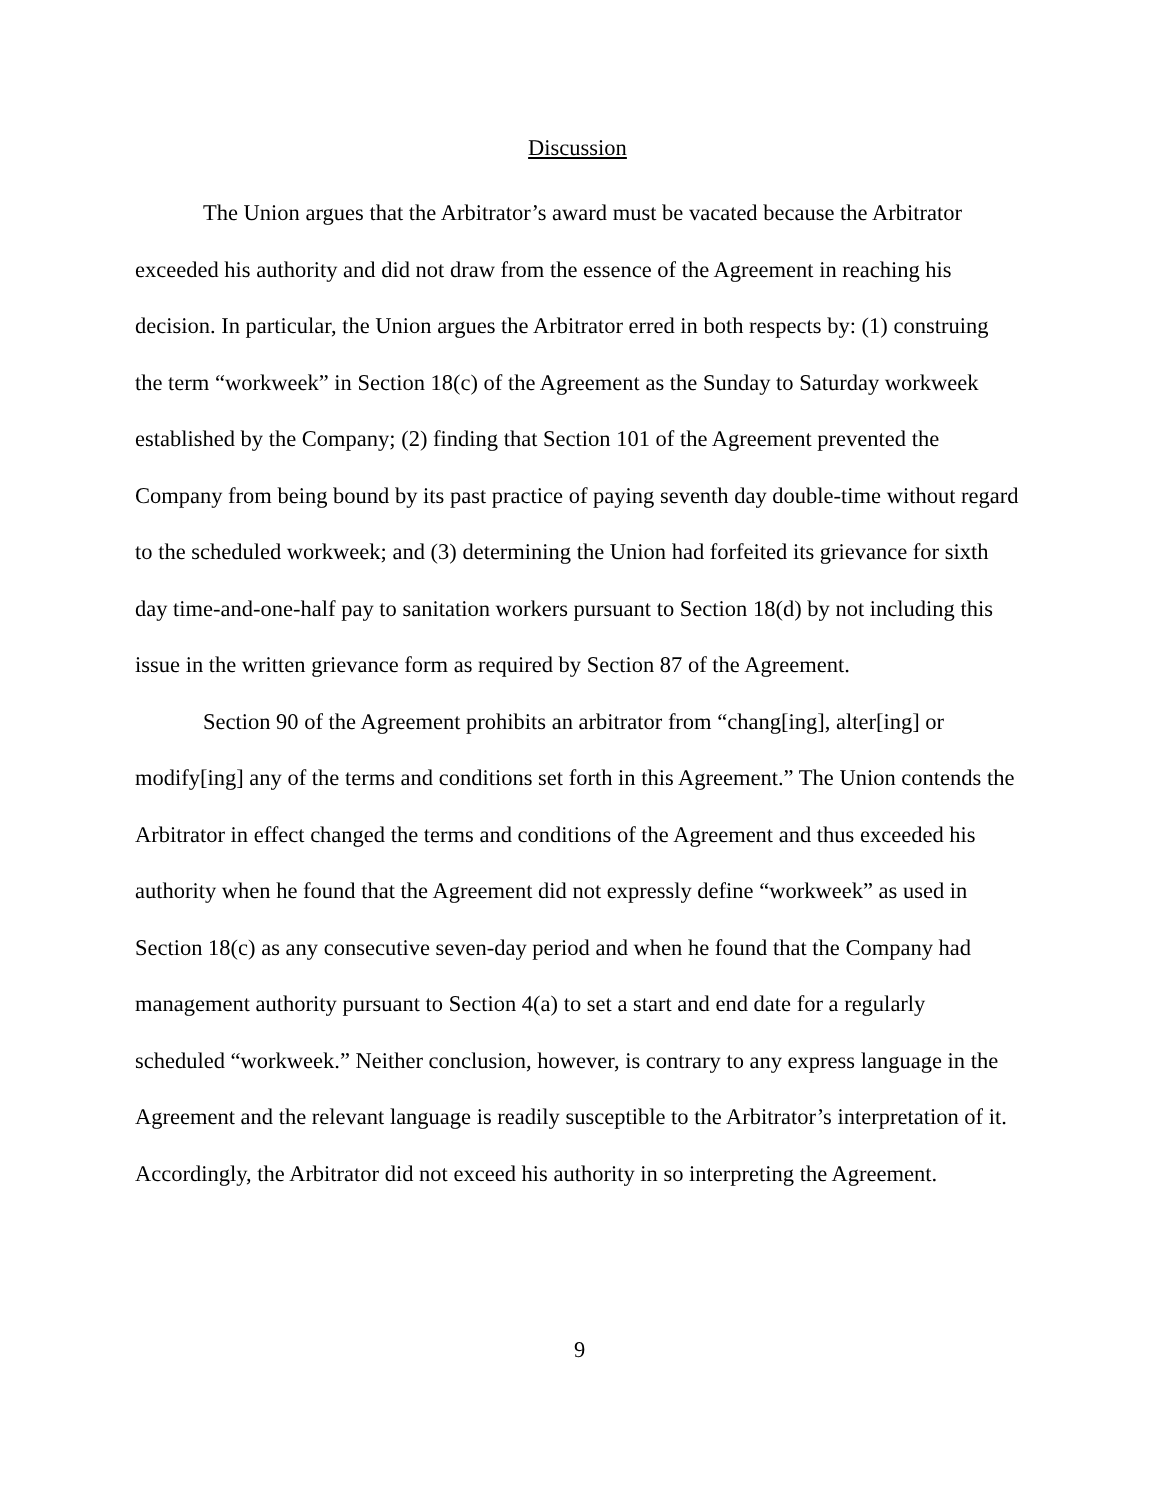Discussion
The Union argues that the Arbitrator’s award must be vacated because the Arbitrator exceeded his authority and did not draw from the essence of the Agreement in reaching his decision. In particular, the Union argues the Arbitrator erred in both respects by: (1) construing the term “workweek” in Section 18(c) of the Agreement as the Sunday to Saturday workweek established by the Company; (2) finding that Section 101 of the Agreement prevented the Company from being bound by its past practice of paying seventh day double-time without regard to the scheduled workweek; and (3) determining the Union had forfeited its grievance for sixth day time-and-one-half pay to sanitation workers pursuant to Section 18(d) by not including this issue in the written grievance form as required by Section 87 of the Agreement.
Section 90 of the Agreement prohibits an arbitrator from “chang[ing], alter[ing] or modify[ing] any of the terms and conditions set forth in this Agreement.” The Union contends the Arbitrator in effect changed the terms and conditions of the Agreement and thus exceeded his authority when he found that the Agreement did not expressly define “workweek” as used in Section 18(c) as any consecutive seven-day period and when he found that the Company had management authority pursuant to Section 4(a) to set a start and end date for a regularly scheduled “workweek.” Neither conclusion, however, is contrary to any express language in the Agreement and the relevant language is readily susceptible to the Arbitrator’s interpretation of it. Accordingly, the Arbitrator did not exceed his authority in so interpreting the Agreement.
9